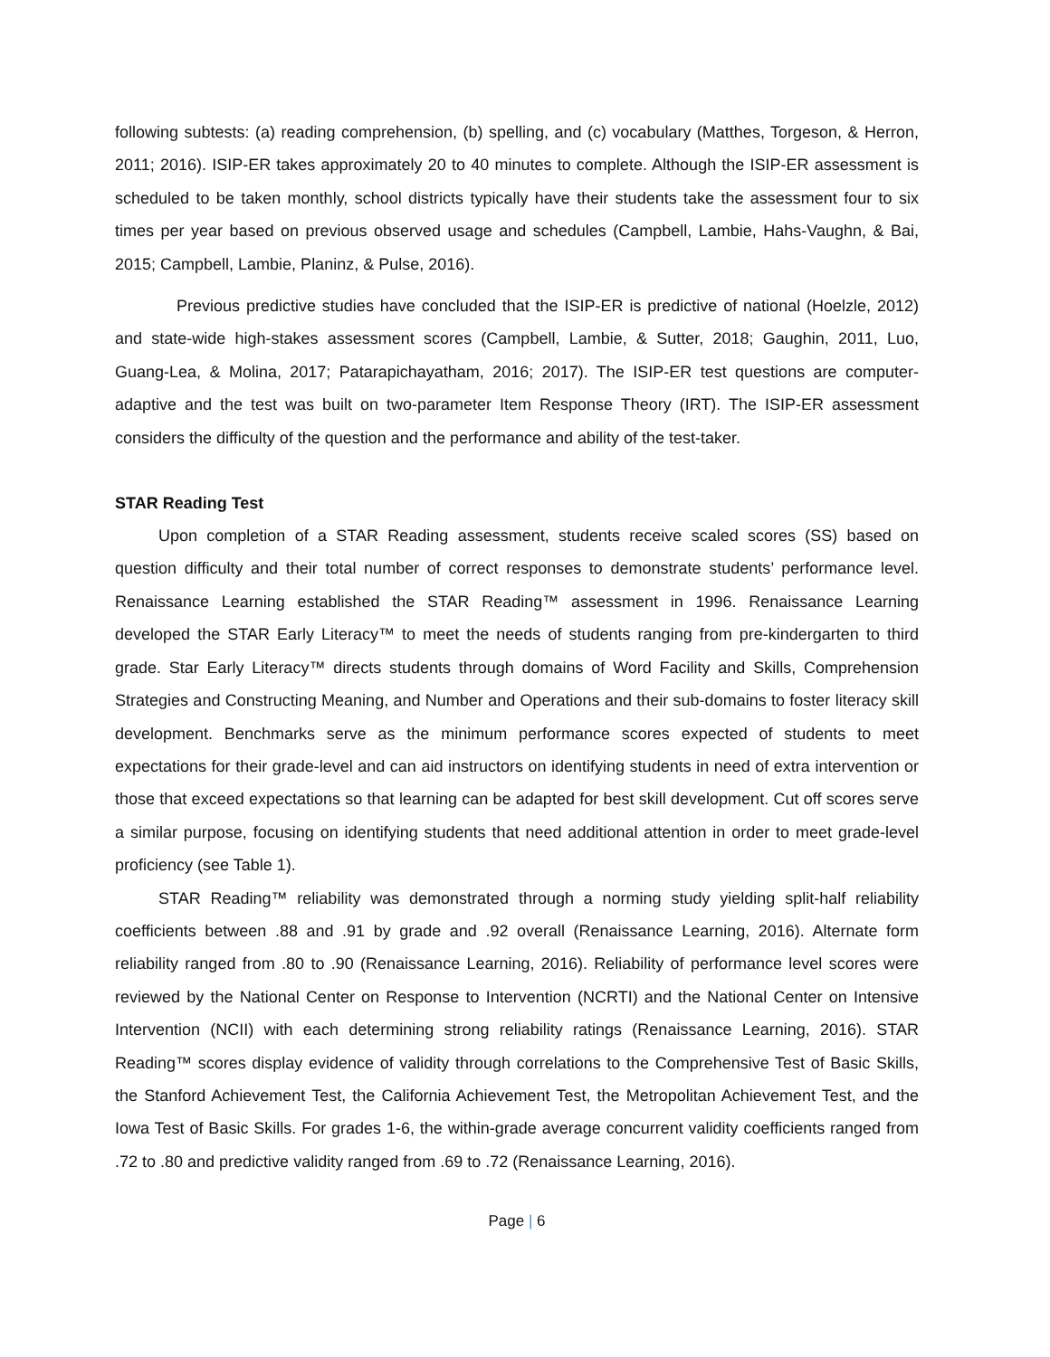following subtests: (a) reading comprehension, (b) spelling, and (c) vocabulary (Matthes, Torgeson, & Herron, 2011; 2016). ISIP-ER takes approximately 20 to 40 minutes to complete. Although the ISIP-ER assessment is scheduled to be taken monthly, school districts typically have their students take the assessment four to six times per year based on previous observed usage and schedules (Campbell, Lambie, Hahs-Vaughn, & Bai, 2015; Campbell, Lambie, Planinz, & Pulse, 2016).
Previous predictive studies have concluded that the ISIP-ER is predictive of national (Hoelzle, 2012) and state-wide high-stakes assessment scores (Campbell, Lambie, & Sutter, 2018; Gaughin, 2011, Luo, Guang-Lea, & Molina, 2017; Patarapichayatham, 2016; 2017). The ISIP-ER test questions are computer-adaptive and the test was built on two-parameter Item Response Theory (IRT). The ISIP-ER assessment considers the difficulty of the question and the performance and ability of the test-taker.
STAR Reading Test
Upon completion of a STAR Reading assessment, students receive scaled scores (SS) based on question difficulty and their total number of correct responses to demonstrate students’ performance level. Renaissance Learning established the STAR Reading™ assessment in 1996. Renaissance Learning developed the STAR Early Literacy™ to meet the needs of students ranging from pre-kindergarten to third grade. Star Early Literacy™ directs students through domains of Word Facility and Skills, Comprehension Strategies and Constructing Meaning, and Number and Operations and their sub-domains to foster literacy skill development. Benchmarks serve as the minimum performance scores expected of students to meet expectations for their grade-level and can aid instructors on identifying students in need of extra intervention or those that exceed expectations so that learning can be adapted for best skill development. Cut off scores serve a similar purpose, focusing on identifying students that need additional attention in order to meet grade-level proficiency (see Table 1).
STAR Reading™ reliability was demonstrated through a norming study yielding split-half reliability coefficients between .88 and .91 by grade and .92 overall (Renaissance Learning, 2016). Alternate form reliability ranged from .80 to .90 (Renaissance Learning, 2016). Reliability of performance level scores were reviewed by the National Center on Response to Intervention (NCRTI) and the National Center on Intensive Intervention (NCII) with each determining strong reliability ratings (Renaissance Learning, 2016). STAR Reading™ scores display evidence of validity through correlations to the Comprehensive Test of Basic Skills, the Stanford Achievement Test, the California Achievement Test, the Metropolitan Achievement Test, and the Iowa Test of Basic Skills. For grades 1-6, the within-grade average concurrent validity coefficients ranged from .72 to .80 and predictive validity ranged from .69 to .72 (Renaissance Learning, 2016).
Page | 6